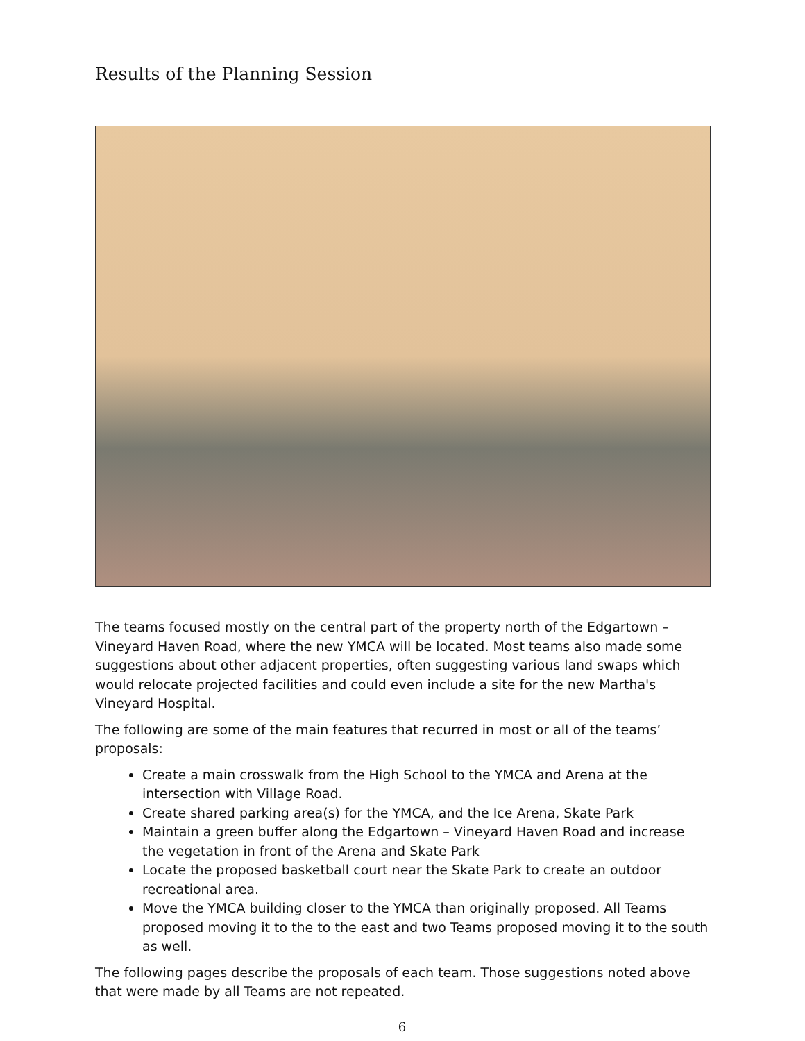Results of the Planning Session
The teams focused mostly on the central part of the property north of the Edgartown – Vineyard Haven Road, where the new YMCA will be located. Most teams also made some suggestions about other adjacent properties, often suggesting various land swaps which would relocate projected facilities and could even include a site for the new Martha's Vineyard Hospital.
The following are some of the main features that recurred in most or all of the teams’ proposals:
Create a main crosswalk from the High School to the YMCA and Arena at the intersection with Village Road.
Create shared parking area(s) for the YMCA, and the Ice Arena, Skate Park
Maintain a green buffer along the Edgartown – Vineyard Haven Road and increase the vegetation in front of the Arena and Skate Park
Locate the proposed basketball court near the Skate Park to create an outdoor recreational area.
Move the YMCA building closer to the YMCA than originally proposed. All Teams proposed moving it to the to the east and two Teams proposed moving it to the south as well.
The following pages describe the proposals of each team. Those suggestions noted above that were made by all Teams are not repeated.
6